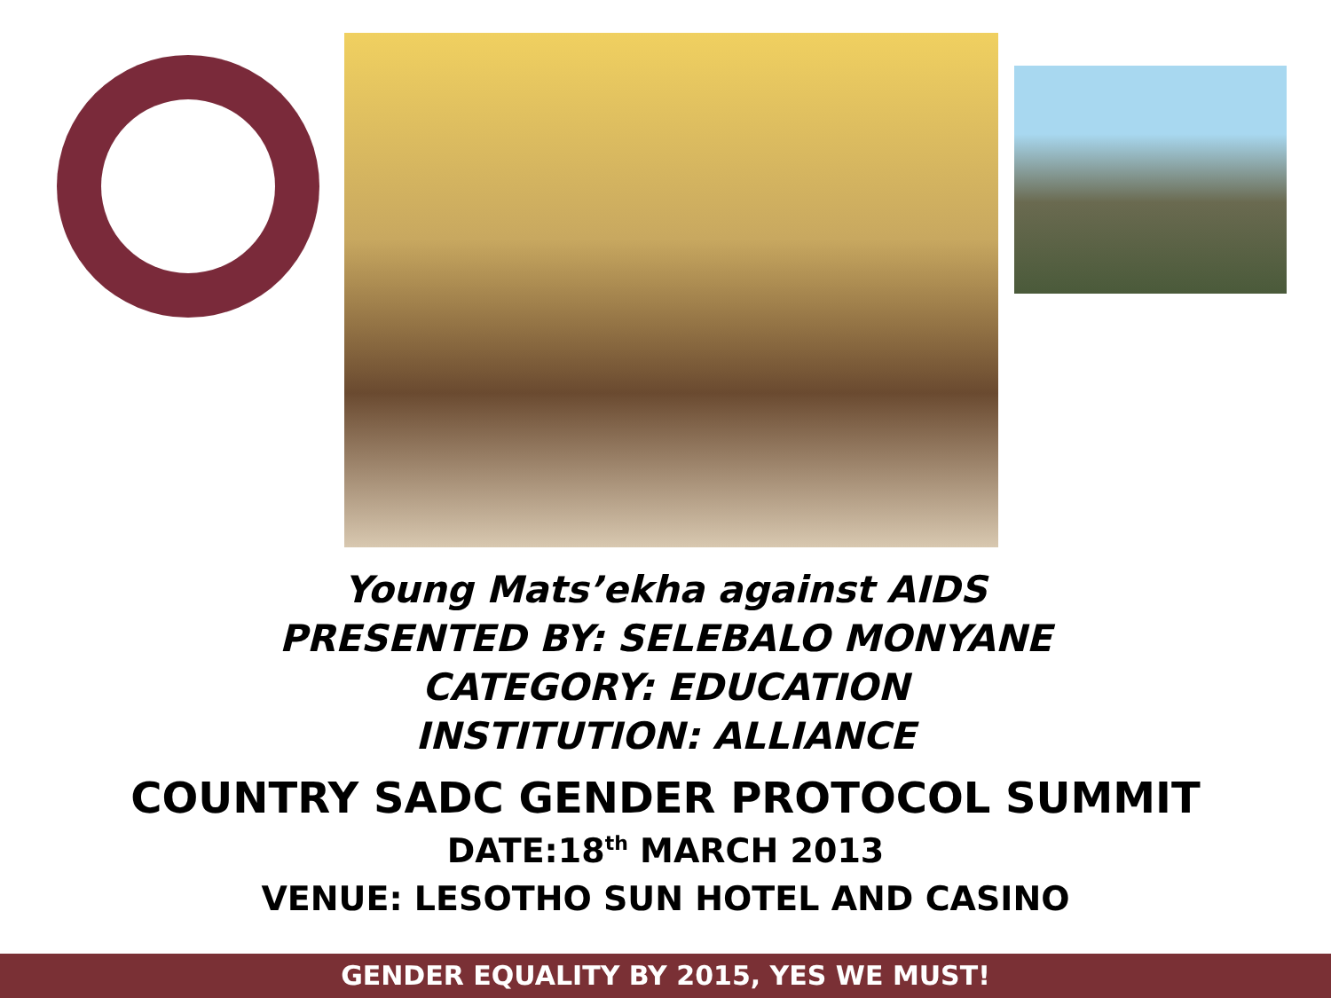Young Mats’ekha against AIDS
PRESENTED BY: SELEBALO MONYANE
CATEGORY: EDUCATION
INSTITUTION: ALLIANCE
COUNTRY SADC GENDER PROTOCOL SUMMIT
DATE:18<sup>th</sup> MARCH 2013
VENUE: LESOTHO SUN HOTEL AND CASINO
GENDER EQUALITY BY 2015, YES WE MUST!